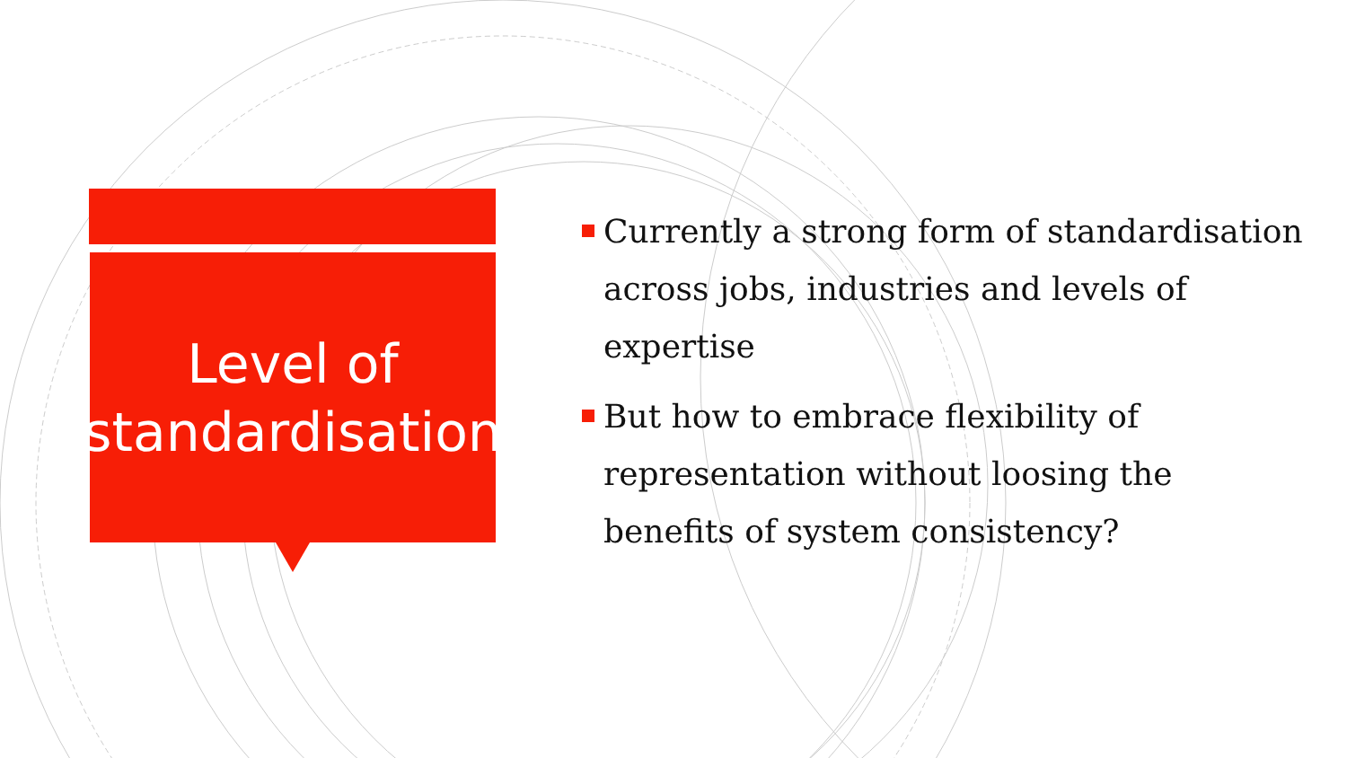Level of
standardisation
Currently a strong form of standardisation across jobs, industries and levels of expertise
But how to embrace flexibility of representation without loosing the benefits of system consistency?